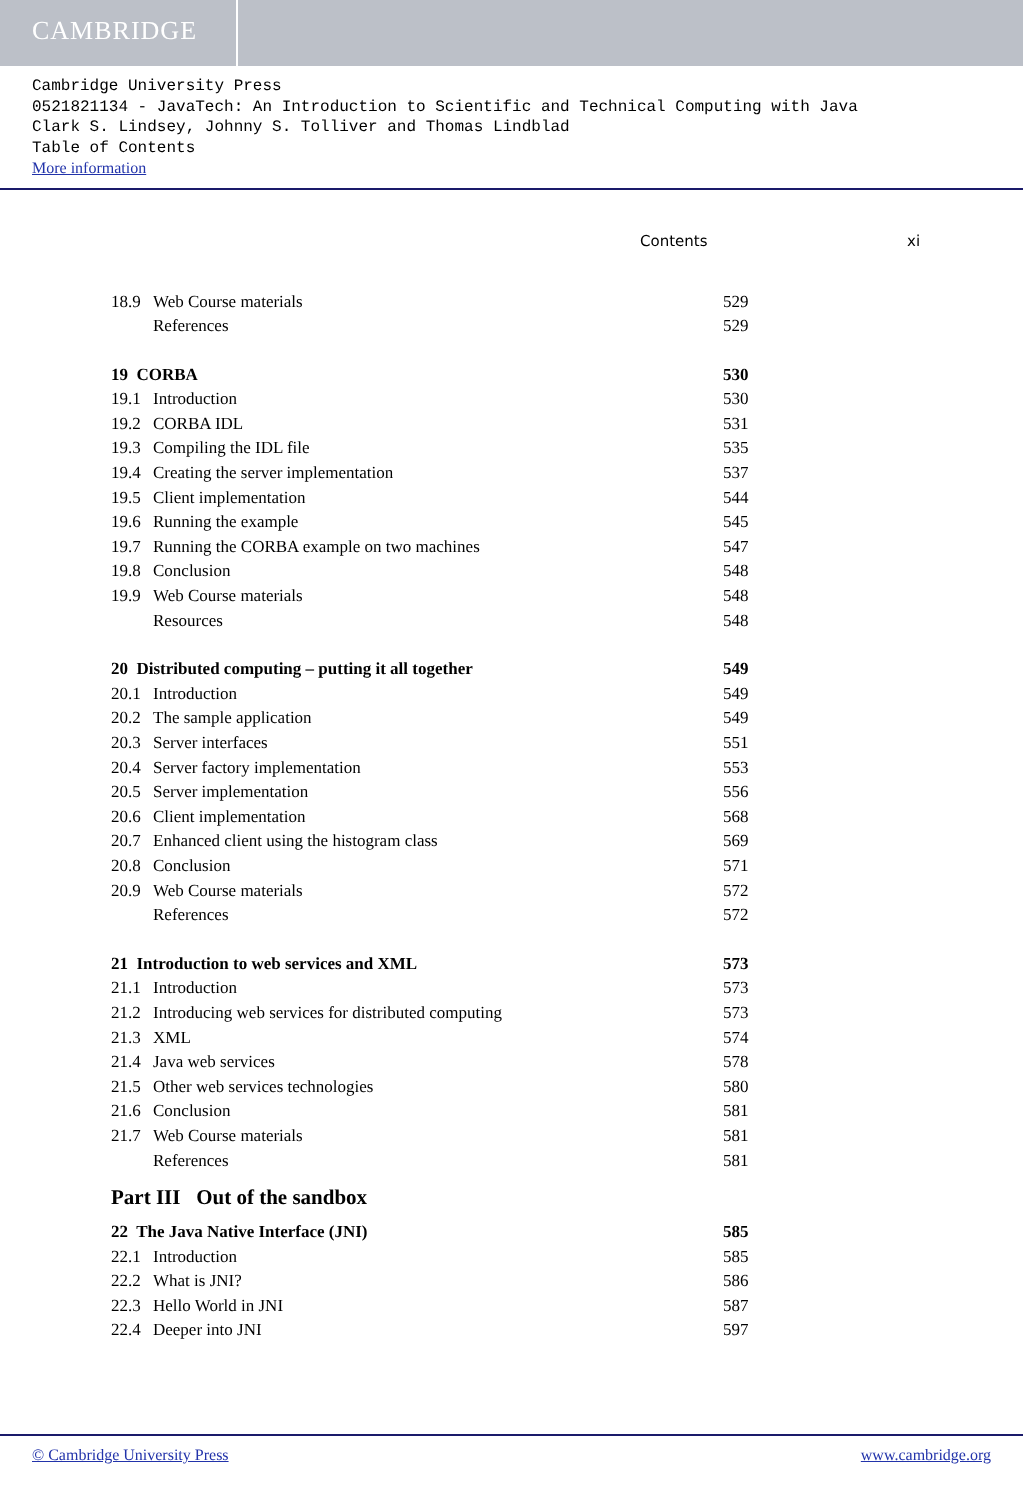CAMBRIDGE
Cambridge University Press
0521821134 - JavaTech: An Introduction to Scientific and Technical Computing with Java
Clark S. Lindsey, Johnny S. Tolliver and Thomas Lindblad
Table of Contents
More information
Contents xi
| 18.9 | Web Course materials | 529 |
| | References | 529 |
| 19 CORBA | | 530 |
| 19.1 | Introduction | 530 |
| 19.2 | CORBA IDL | 531 |
| 19.3 | Compiling the IDL file | 535 |
| 19.4 | Creating the server implementation | 537 |
| 19.5 | Client implementation | 544 |
| 19.6 | Running the example | 545 |
| 19.7 | Running the CORBA example on two machines | 547 |
| 19.8 | Conclusion | 548 |
| 19.9 | Web Course materials | 548 |
| | Resources | 548 |
| 20 Distributed computing – putting it all together | | 549 |
| 20.1 | Introduction | 549 |
| 20.2 | The sample application | 549 |
| 20.3 | Server interfaces | 551 |
| 20.4 | Server factory implementation | 553 |
| 20.5 | Server implementation | 556 |
| 20.6 | Client implementation | 568 |
| 20.7 | Enhanced client using the histogram class | 569 |
| 20.8 | Conclusion | 571 |
| 20.9 | Web Course materials | 572 |
| | References | 572 |
| 21 Introduction to web services and XML | | 573 |
| 21.1 | Introduction | 573 |
| 21.2 | Introducing web services for distributed computing | 573 |
| 21.3 | XML | 574 |
| 21.4 | Java web services | 578 |
| 21.5 | Other web services technologies | 580 |
| 21.6 | Conclusion | 581 |
| 21.7 | Web Course materials | 581 |
| | References | 581 |
| Part III Out of the sandbox | | |
| 22 The Java Native Interface (JNI) | | 585 |
| 22.1 | Introduction | 585 |
| 22.2 | What is JNI? | 586 |
| 22.3 | Hello World in JNI | 587 |
| 22.4 | Deeper into JNI | 597 |
© Cambridge University Press www.cambridge.org